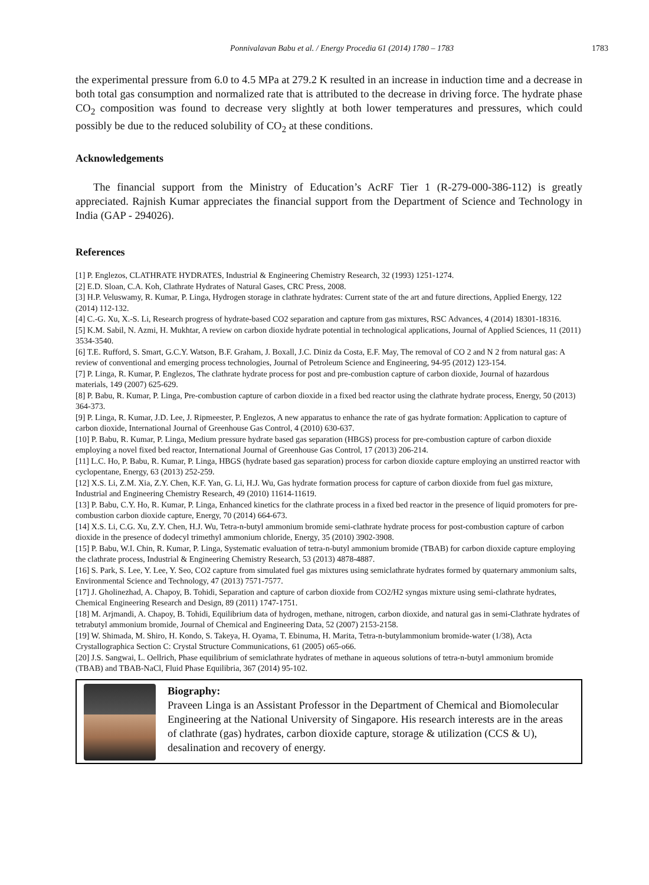Ponnivalavan Babu et al. / Energy Procedia 61 (2014) 1780 – 1783
1783
the experimental pressure from 6.0 to 4.5 MPa at 279.2 K resulted in an increase in induction time and a decrease in both total gas consumption and normalized rate that is attributed to the decrease in driving force. The hydrate phase CO<sub>2</sub> composition was found to decrease very slightly at both lower temperatures and pressures, which could possibly be due to the reduced solubility of CO<sub>2</sub> at these conditions.
Acknowledgements
The financial support from the Ministry of Education’s AcRF Tier 1 (R-279-000-386-112) is greatly appreciated. Rajnish Kumar appreciates the financial support from the Department of Science and Technology in India (GAP - 294026).
References
[1] P. Englezos, CLATHRATE HYDRATES, Industrial & Engineering Chemistry Research, 32 (1993) 1251-1274.
[2] E.D. Sloan, C.A. Koh, Clathrate Hydrates of Natural Gases, CRC Press, 2008.
[3] H.P. Veluswamy, R. Kumar, P. Linga, Hydrogen storage in clathrate hydrates: Current state of the art and future directions, Applied Energy, 122 (2014) 112-132.
[4] C.-G. Xu, X.-S. Li, Research progress of hydrate-based CO2 separation and capture from gas mixtures, RSC Advances, 4 (2014) 18301-18316.
[5] K.M. Sabil, N. Azmi, H. Mukhtar, A review on carbon dioxide hydrate potential in technological applications, Journal of Applied Sciences, 11 (2011) 3534-3540.
[6] T.E. Rufford, S. Smart, G.C.Y. Watson, B.F. Graham, J. Boxall, J.C. Diniz da Costa, E.F. May, The removal of CO 2 and N 2 from natural gas: A review of conventional and emerging process technologies, Journal of Petroleum Science and Engineering, 94-95 (2012) 123-154.
[7] P. Linga, R. Kumar, P. Englezos, The clathrate hydrate process for post and pre-combustion capture of carbon dioxide, Journal of hazardous materials, 149 (2007) 625-629.
[8] P. Babu, R. Kumar, P. Linga, Pre-combustion capture of carbon dioxide in a fixed bed reactor using the clathrate hydrate process, Energy, 50 (2013) 364-373.
[9] P. Linga, R. Kumar, J.D. Lee, J. Ripmeester, P. Englezos, A new apparatus to enhance the rate of gas hydrate formation: Application to capture of carbon dioxide, International Journal of Greenhouse Gas Control, 4 (2010) 630-637.
[10] P. Babu, R. Kumar, P. Linga, Medium pressure hydrate based gas separation (HBGS) process for pre-combustion capture of carbon dioxide employing a novel fixed bed reactor, International Journal of Greenhouse Gas Control, 17 (2013) 206-214.
[11] L.C. Ho, P. Babu, R. Kumar, P. Linga, HBGS (hydrate based gas separation) process for carbon dioxide capture employing an unstirred reactor with cyclopentane, Energy, 63 (2013) 252-259.
[12] X.S. Li, Z.M. Xia, Z.Y. Chen, K.F. Yan, G. Li, H.J. Wu, Gas hydrate formation process for capture of carbon dioxide from fuel gas mixture, Industrial and Engineering Chemistry Research, 49 (2010) 11614-11619.
[13] P. Babu, C.Y. Ho, R. Kumar, P. Linga, Enhanced kinetics for the clathrate process in a fixed bed reactor in the presence of liquid promoters for pre-combustion carbon dioxide capture, Energy, 70 (2014) 664-673.
[14] X.S. Li, C.G. Xu, Z.Y. Chen, H.J. Wu, Tetra-n-butyl ammonium bromide semi-clathrate hydrate process for post-combustion capture of carbon dioxide in the presence of dodecyl trimethyl ammonium chloride, Energy, 35 (2010) 3902-3908.
[15] P. Babu, W.I. Chin, R. Kumar, P. Linga, Systematic evaluation of tetra-n-butyl ammonium bromide (TBAB) for carbon dioxide capture employing the clathrate process, Industrial & Engineering Chemistry Research, 53 (2013) 4878-4887.
[16] S. Park, S. Lee, Y. Lee, Y. Seo, CO2 capture from simulated fuel gas mixtures using semiclathrate hydrates formed by quaternary ammonium salts, Environmental Science and Technology, 47 (2013) 7571-7577.
[17] J. Gholinezhad, A. Chapoy, B. Tohidi, Separation and capture of carbon dioxide from CO2/H2 syngas mixture using semi-clathrate hydrates, Chemical Engineering Research and Design, 89 (2011) 1747-1751.
[18] M. Arjmandi, A. Chapoy, B. Tohidi, Equilibrium data of hydrogen, methane, nitrogen, carbon dioxide, and natural gas in semi-Clathrate hydrates of tetrabutyl ammonium bromide, Journal of Chemical and Engineering Data, 52 (2007) 2153-2158.
[19] W. Shimada, M. Shiro, H. Kondo, S. Takeya, H. Oyama, T. Ebinuma, H. Marita, Tetra-n-butylammonium bromide-water (1/38), Acta Crystallographica Section C: Crystal Structure Communications, 61 (2005) o65-o66.
[20] J.S. Sangwai, L. Oellrich, Phase equilibrium of semiclathrate hydrates of methane in aqueous solutions of tetra-n-butyl ammonium bromide (TBAB) and TBAB-NaCl, Fluid Phase Equilibria, 367 (2014) 95-102.
Biography:
Praveen Linga is an Assistant Professor in the Department of Chemical and Biomolecular Engineering at the National University of Singapore. His research interests are in the areas of clathrate (gas) hydrates, carbon dioxide capture, storage & utilization (CCS & U), desalination and recovery of energy.